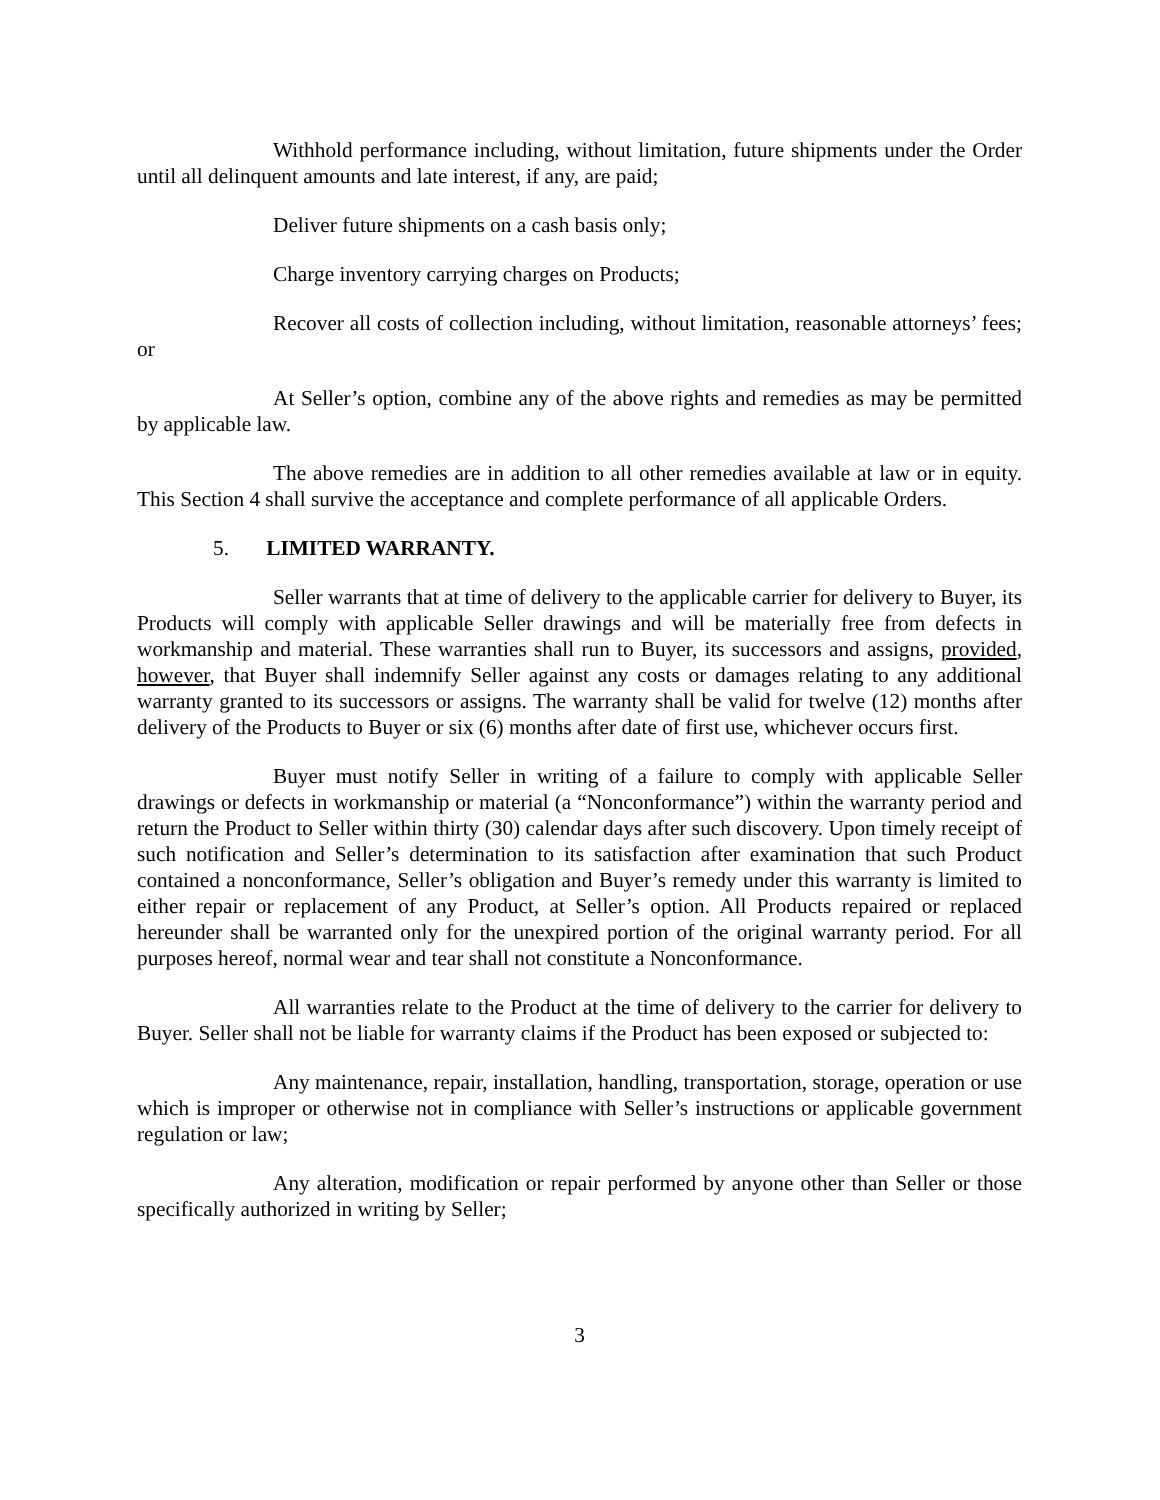Withhold performance including, without limitation, future shipments under the Order until all delinquent amounts and late interest, if any, are paid;
Deliver future shipments on a cash basis only;
Charge inventory carrying charges on Products;
Recover all costs of collection including, without limitation, reasonable attorneys’ fees; or
At Seller’s option, combine any of the above rights and remedies as may be permitted by applicable law.
The above remedies are in addition to all other remedies available at law or in equity. This Section 4 shall survive the acceptance and complete performance of all applicable Orders.
5. LIMITED WARRANTY.
Seller warrants that at time of delivery to the applicable carrier for delivery to Buyer, its Products will comply with applicable Seller drawings and will be materially free from defects in workmanship and material. These warranties shall run to Buyer, its successors and assigns, provided, however, that Buyer shall indemnify Seller against any costs or damages relating to any additional warranty granted to its successors or assigns. The warranty shall be valid for twelve (12) months after delivery of the Products to Buyer or six (6) months after date of first use, whichever occurs first.
Buyer must notify Seller in writing of a failure to comply with applicable Seller drawings or defects in workmanship or material (a “Nonconformance”) within the warranty period and return the Product to Seller within thirty (30) calendar days after such discovery. Upon timely receipt of such notification and Seller’s determination to its satisfaction after examination that such Product contained a nonconformance, Seller’s obligation and Buyer’s remedy under this warranty is limited to either repair or replacement of any Product, at Seller’s option. All Products repaired or replaced hereunder shall be warranted only for the unexpired portion of the original warranty period. For all purposes hereof, normal wear and tear shall not constitute a Nonconformance.
All warranties relate to the Product at the time of delivery to the carrier for delivery to Buyer. Seller shall not be liable for warranty claims if the Product has been exposed or subjected to:
Any maintenance, repair, installation, handling, transportation, storage, operation or use which is improper or otherwise not in compliance with Seller’s instructions or applicable government regulation or law;
Any alteration, modification or repair performed by anyone other than Seller or those specifically authorized in writing by Seller;
3